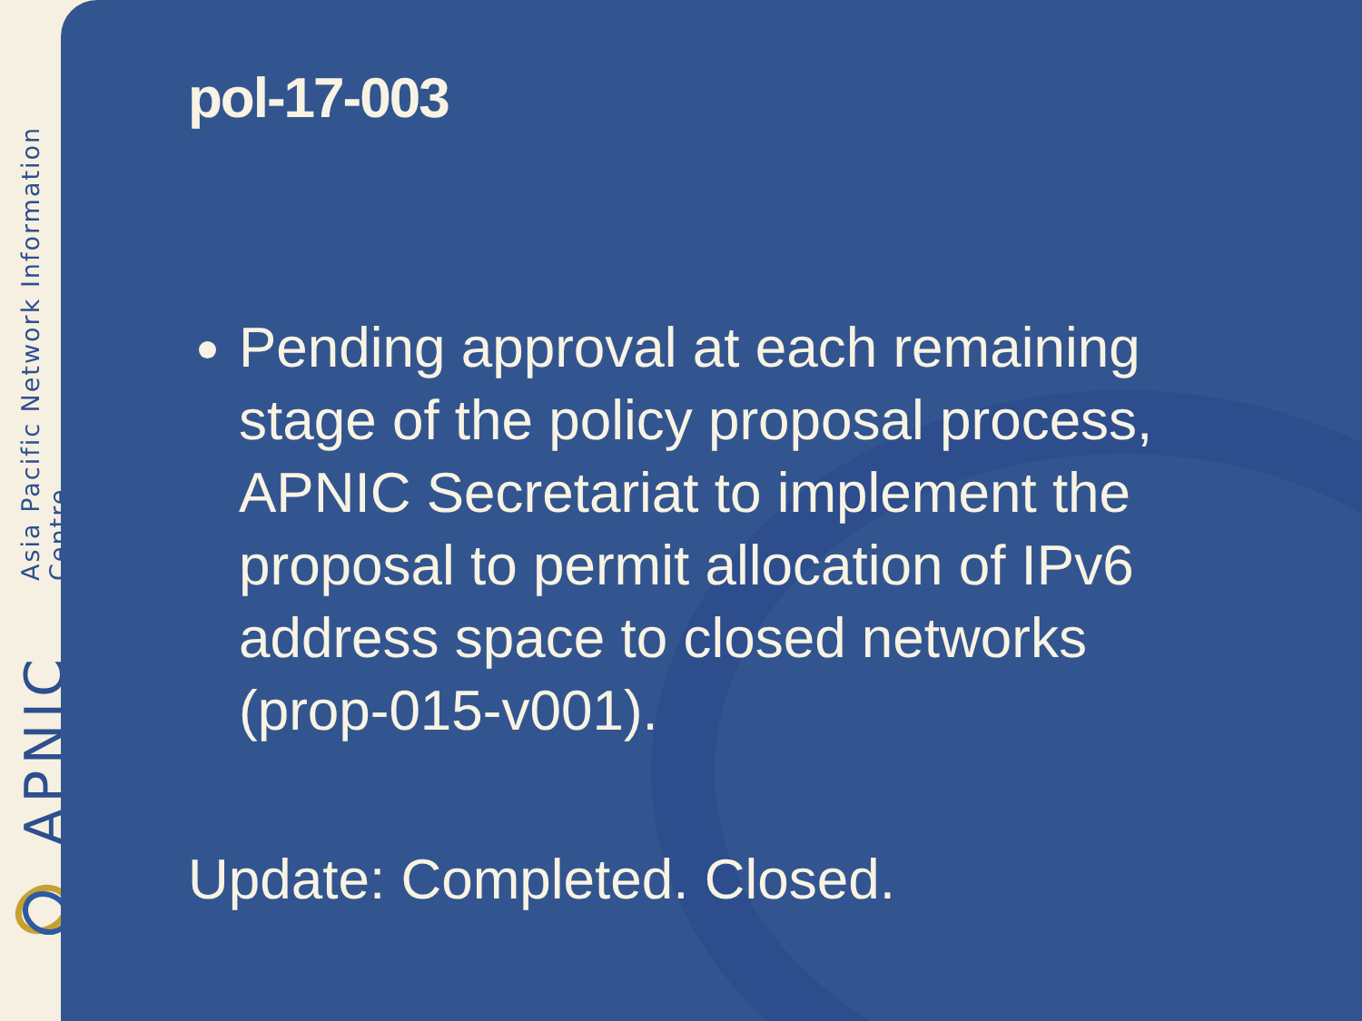Asia Pacific Network Information Centre
APNIC
pol-17-003
Pending approval at each remaining stage of the policy proposal process, APNIC Secretariat to implement the proposal to permit allocation of IPv6 address space to closed networks (prop-015-v001).
Update: Completed. Closed.